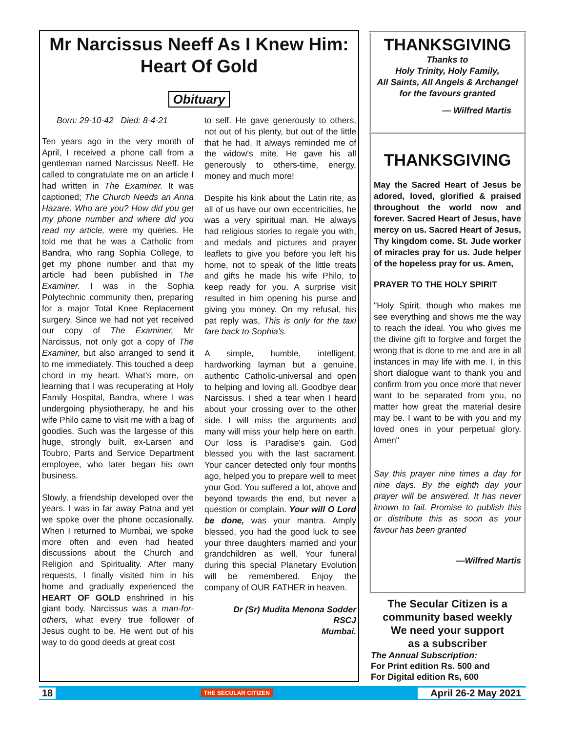Mr Narcissus Neeff As I Knew Him:
Heart Of Gold
Obituary
Born: 29-10-42 Died: 8-4-21
Ten years ago in the very month of April, I received a phone call from a gentleman named Narcissus Neeff. He called to congratulate me on an article I had written in The Examiner. It was captioned; The Church Needs an Anna Hazare. Who are you? How did you get my phone number and where did you read my article, were my queries. He told me that he was a Catholic from Bandra, who rang Sophia College, to get my phone number and that my article had been published in The Examiner. I was in the Sophia Polytechnic community then, preparing for a major Total Knee Replacement surgery. Since we had not yet received our copy of The Examiner, Mr Narcissus, not only got a copy of The Examiner, but also arranged to send it to me immediately. This touched a deep chord in my heart. What's more, on learning that I was recuperating at Holy Family Hospital, Bandra, where I was undergoing physiotherapy, he and his wife Philo came to visit me with a bag of goodies. Such was the largesse of this huge, strongly built, ex-Larsen and Toubro, Parts and Service Department employee, who later began his own business.
Slowly, a friendship developed over the years. I was in far away Patna and yet we spoke over the phone occasionally. When I returned to Mumbai, we spoke more often and even had heated discussions about the Church and Religion and Spirituality. After many requests, I finally visited him in his home and gradually experienced the HEART OF GOLD enshrined in his giant body. Narcissus was a man-for-others, what every true follower of Jesus ought to be. He went out of his way to do good deeds at great cost
to self. He gave generously to others, not out of his plenty, but out of the little that he had. It always reminded me of the widow's mite. He gave his all generously to others-time, energy, money and much more!
Despite his kink about the Latin rite, as all of us have our own eccentricities, he was a very spiritual man. He always had religious stories to regale you with, and medals and pictures and prayer leaflets to give you before you left his home, not to speak of the little treats and gifts he made his wife Philo, to keep ready for you. A surprise visit resulted in him opening his purse and giving you money. On my refusal, his pat reply was, This is only for the taxi fare back to Sophia's.
A simple, humble, intelligent, hardworking layman but a genuine, authentic Catholic-universal and open to helping and loving all. Goodbye dear Narcissus. I shed a tear when I heard about your crossing over to the other side. I will miss the arguments and many will miss your help here on earth. Our loss is Paradise's gain. God blessed you with the last sacrament. Your cancer detected only four months ago, helped you to prepare well to meet your God. You suffered a lot, above and beyond towards the end, but never a question or complain. Your will O Lord be done, was your mantra. Amply blessed, you had the good luck to see your three daughters married and your grandchildren as well. Your funeral during this special Planetary Evolution will be remembered. Enjoy the company of OUR FATHER in heaven.
Dr (Sr) Mudita Menona Sodder
RSCJ
Mumbai.
THANKSGIVING
Thanks to
Holy Trinity, Holy Family,
All Saints, All Angels & Archangel
for the favours granted
— Wilfred Martis
THANKSGIVING
May the Sacred Heart of Jesus be adored, loved, glorified & praised throughout the world now and forever. Sacred Heart of Jesus, have mercy on us. Sacred Heart of Jesus, Thy kingdom come. St. Jude worker of miracles pray for us. Jude helper of the hopeless pray for us. Amen,
PRAYER TO THE HOLY SPIRIT
"Holy Spirit, though who makes me see everything and shows me the way to reach the ideal. You who gives me the divine gift to forgive and forget the wrong that is done to me and are in all instances in may life with me. I, in this short dialogue want to thank you and confirm from you once more that never want to be separated from you, no matter how great the material desire may be. I want to be with you and my loved ones in your perpetual glory. Amen"
Say this prayer nine times a day for nine days. By the eighth day your prayer will be answered. It has never known to fail. Promise to publish this or distribute this as soon as your favour has been granted
—Wilfred Martis
The Secular Citizen is a community based weekly
We need your support
as a subscriber
The Annual Subscription:
For Print edition Rs. 500 and
For Digital edition Rs, 600
18 THE SECULAR CITIZEN April 26-2 May 2021